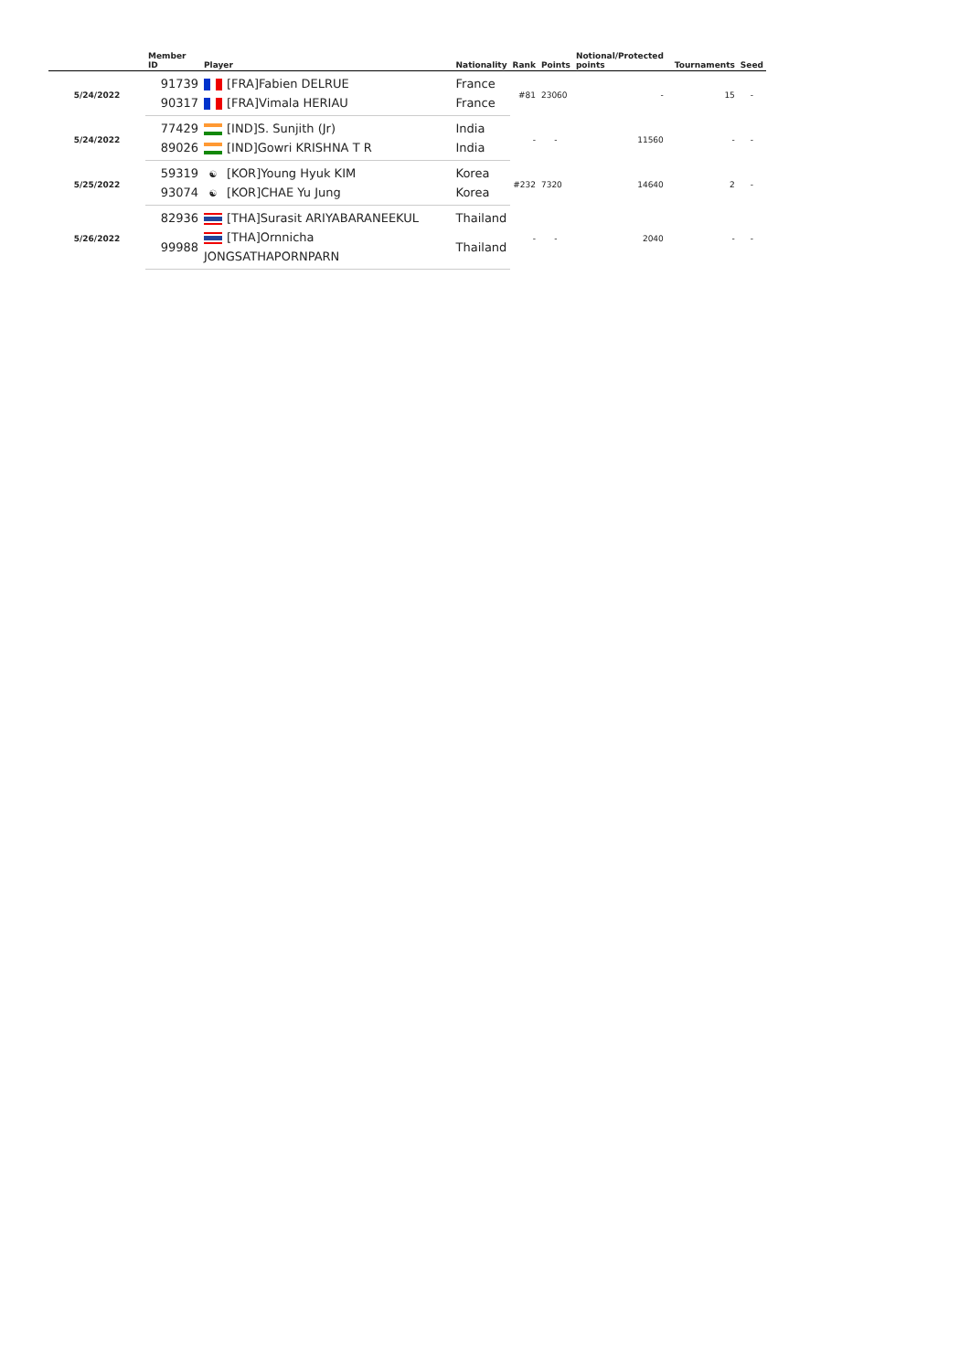| | Member ID | Player | Nationality | Rank | Points | Notional/Protected points | | Tournaments | Seed |
| --- | --- | --- | --- | --- | --- | --- | --- | --- | --- |
| 5/24/2022 | 91739 | [FRA]Fabien DELRUE | France | #81 | 23060 | - | | 15 | - |
| | 90317 | [FRA]Vimala HERIAU | France | | | | | | |
| 5/24/2022 | 77429 | [IND]S. Sunjith (Jr) | India | - | - | 11560 | | - | - |
| | 89026 | [IND]Gowri KRISHNA T R | India | | | | | | |
| 5/25/2022 | 59319 | ☯ [KOR]Young Hyuk KIM | Korea | #232 | 7320 | 14640 | | 2 | - |
| | 93074 | ☯ [KOR]CHAE Yu Jung | Korea | | | | | | |
| 5/26/2022 | 82936 | [THA]Surasit ARIYABARANEEKUL | Thailand | - | - | 2040 | | - | - |
| | 99988 | [THA]Ornnicha JONGSATHAPORNPARN | Thailand | | | | | | |